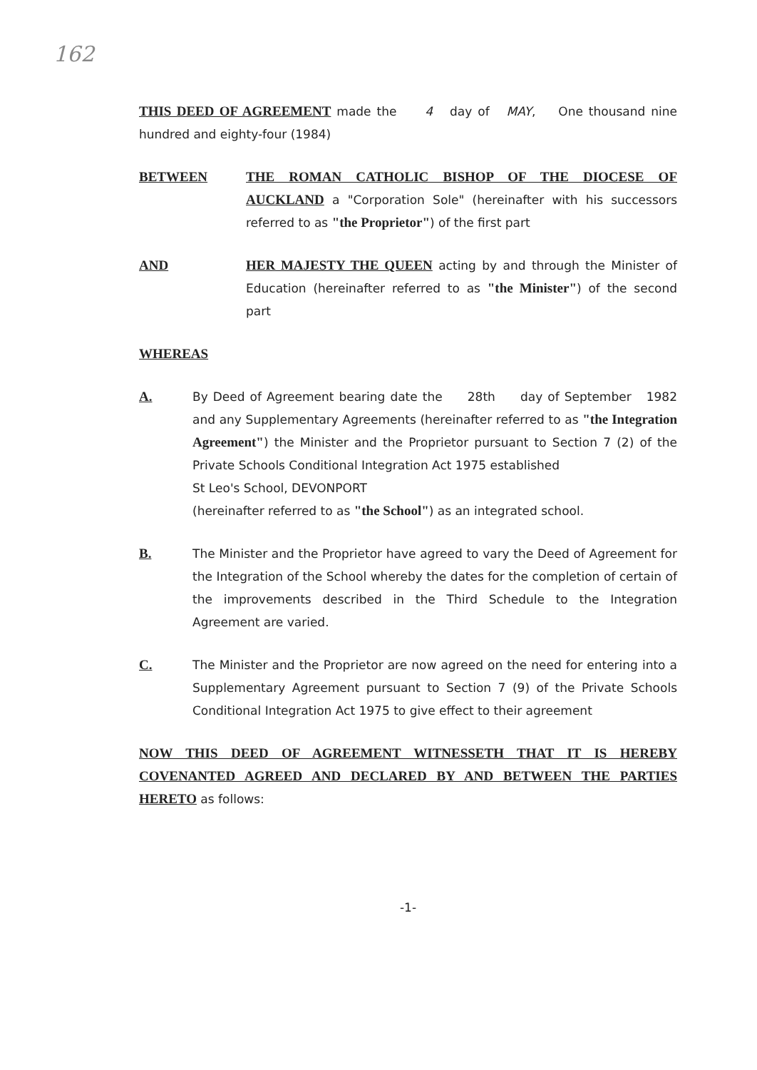162
THIS DEED OF AGREEMENT made the 4 day of MAY, One thousand nine hundred and eighty-four (1984)
BETWEEN THE ROMAN CATHOLIC BISHOP OF THE DIOCESE OF AUCKLAND a "Corporation Sole" (hereinafter with his successors referred to as "the Proprietor") of the first part
AND HER MAJESTY THE QUEEN acting by and through the Minister of Education (hereinafter referred to as "the Minister") of the second part
WHEREAS
A. By Deed of Agreement bearing date the 28th day of September 1982 and any Supplementary Agreements (hereinafter referred to as "the Integration Agreement") the Minister and the Proprietor pursuant to Section 7 (2) of the Private Schools Conditional Integration Act 1975 established
St Leo's School, DEVONPORT
(hereinafter referred to as "the School") as an integrated school.
B. The Minister and the Proprietor have agreed to vary the Deed of Agreement for the Integration of the School whereby the dates for the completion of certain of the improvements described in the Third Schedule to the Integration Agreement are varied.
C. The Minister and the Proprietor are now agreed on the need for entering into a Supplementary Agreement pursuant to Section 7 (9) of the Private Schools Conditional Integration Act 1975 to give effect to their agreement
NOW THIS DEED OF AGREEMENT WITNESSETH THAT IT IS HEREBY COVENANTED AGREED AND DECLARED BY AND BETWEEN THE PARTIES HERETO as follows:
-1-